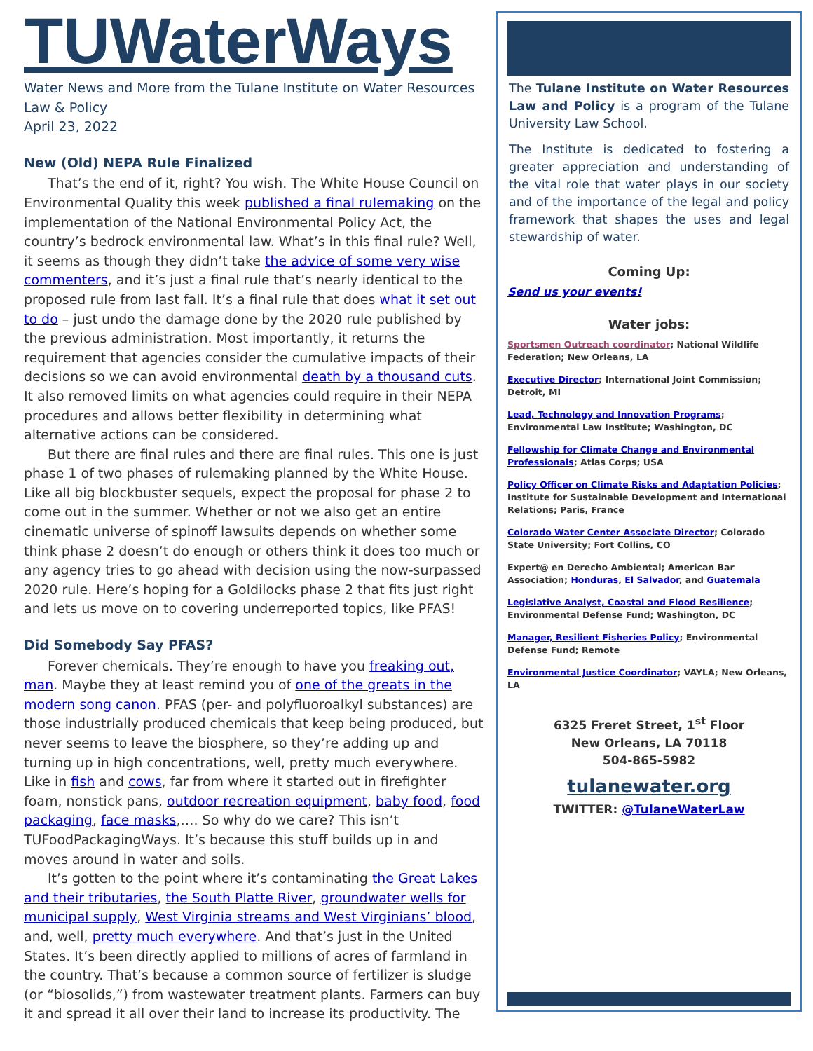TUWaterWays
Water News and More from the Tulane Institute on Water Resources Law & Policy
April 23, 2022
New (Old) NEPA Rule Finalized
That’s the end of it, right? You wish. The White House Council on Environmental Quality this week published a final rulemaking on the implementation of the National Environmental Policy Act, the country’s bedrock environmental law. What’s in this final rule? Well, it seems as though they didn’t take the advice of some very wise commenters, and it’s just a final rule that’s nearly identical to the proposed rule from last fall. It’s a final rule that does what it set out to do – just undo the damage done by the 2020 rule published by the previous administration. Most importantly, it returns the requirement that agencies consider the cumulative impacts of their decisions so we can avoid environmental death by a thousand cuts. It also removed limits on what agencies could require in their NEPA procedures and allows better flexibility in determining what alternative actions can be considered.
But there are final rules and there are final rules. This one is just phase 1 of two phases of rulemaking planned by the White House. Like all big blockbuster sequels, expect the proposal for phase 2 to come out in the summer. Whether or not we also get an entire cinematic universe of spinoff lawsuits depends on whether some think phase 2 doesn’t do enough or others think it does too much or any agency tries to go ahead with decision using the now-surpassed 2020 rule. Here’s hoping for a Goldilocks phase 2 that fits just right and lets us move on to covering underreported topics, like PFAS!
Did Somebody Say PFAS?
Forever chemicals. They’re enough to have you freaking out, man. Maybe they at least remind you of one of the greats in the modern song canon. PFAS (per- and polyfluoroalkyl substances) are those industrially produced chemicals that keep being produced, but never seems to leave the biosphere, so they’re adding up and turning up in high concentrations, well, pretty much everywhere. Like in fish and cows, far from where it started out in firefighter foam, nonstick pans, outdoor recreation equipment, baby food, food packaging, face masks,…. So why do we care? This isn’t TUFoodPackagingWays. It’s because this stuff builds up in and moves around in water and soils.
It’s gotten to the point where it’s contaminating the Great Lakes and their tributaries, the South Platte River, groundwater wells for municipal supply, West Virginia streams and West Virginians’ blood, and, well, pretty much everywhere. And that’s just in the United States. It’s been directly applied to millions of acres of farmland in the country. That’s because a common source of fertilizer is sludge (or “biosolids,”) from wastewater treatment plants. Farmers can buy it and spread it all over their land to increase its productivity. The
The Tulane Institute on Water Resources Law and Policy is a program of the Tulane University Law School.
The Institute is dedicated to fostering a greater appreciation and understanding of the vital role that water plays in our society and of the importance of the legal and policy framework that shapes the uses and legal stewardship of water.
Coming Up:
Send us your events!
Water jobs:
Sportsmen Outreach coordinator; National Wildlife Federation; New Orleans, LA
Executive Director; International Joint Commission; Detroit, MI
Lead, Technology and Innovation Programs; Environmental Law Institute; Washington, DC
Fellowship for Climate Change and Environmental Professionals; Atlas Corps; USA
Policy Officer on Climate Risks and Adaptation Policies; Institute for Sustainable Development and International Relations; Paris, France
Colorado Water Center Associate Director; Colorado State University; Fort Collins, CO
Expert@ en Derecho Ambiental; American Bar Association; Honduras, El Salvador, and Guatemala
Legislative Analyst, Coastal and Flood Resilience; Environmental Defense Fund; Washington, DC
Manager, Resilient Fisheries Policy; Environmental Defense Fund; Remote
Environmental Justice Coordinator; VAYLA; New Orleans, LA
6325 Freret Street, 1<sup>st</sup> Floor
New Orleans, LA 70118
504-865-5982
tulanewater.org
TWITTER: @TulaneWaterLaw